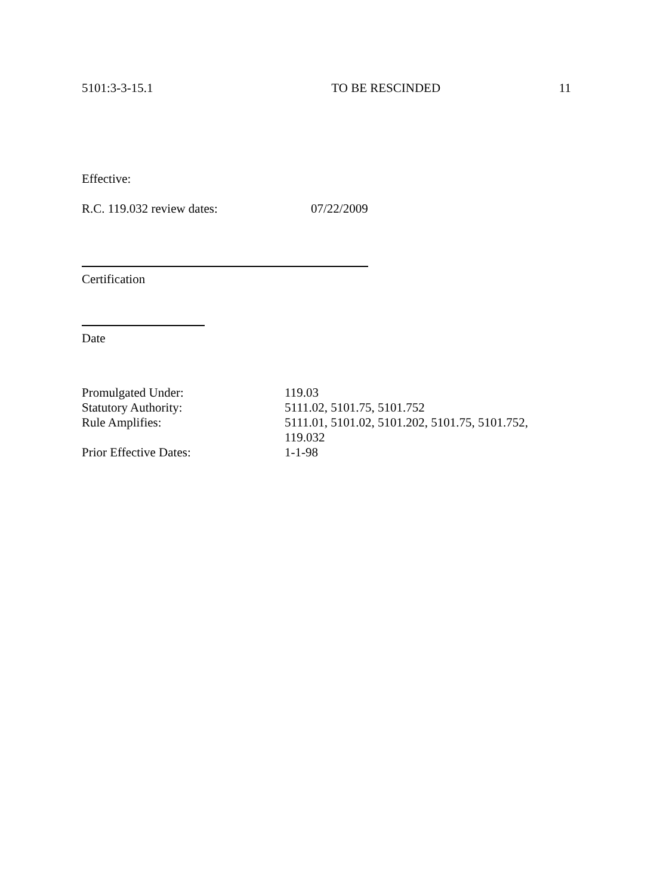5101:3-3-15.1 TO BE RESCINDED 11
Effective:
R.C. 119.032 review dates: 07/22/2009
Certification
Date
Promulgated Under: 119.03
Statutory Authority: 5111.02, 5101.75, 5101.752
Rule Amplifies: 5111.01, 5101.02, 5101.202, 5101.75, 5101.752, 119.032
Prior Effective Dates: 1-1-98